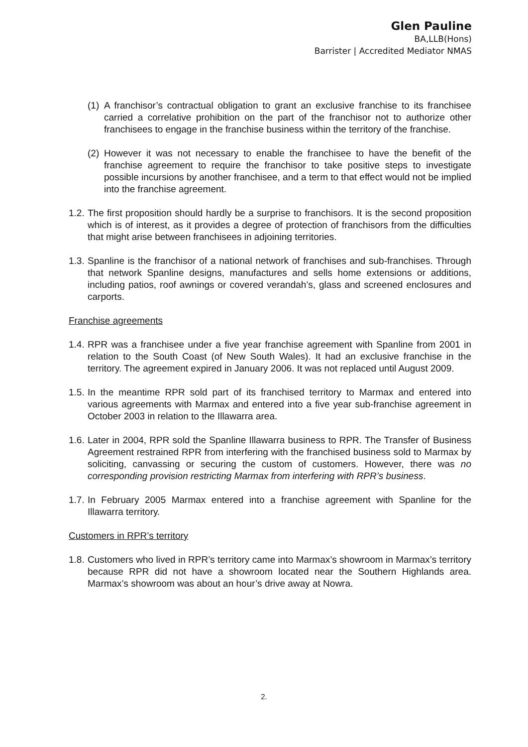Glen Pauline
BA,LLB(Hons)
Barrister | Accredited Mediator NMAS
(1) A franchisor’s contractual obligation to grant an exclusive franchise to its franchisee carried a correlative prohibition on the part of the franchisor not to authorize other franchisees to engage in the franchise business within the territory of the franchise.
(2) However it was not necessary to enable the franchisee to have the benefit of the franchise agreement to require the franchisor to take positive steps to investigate possible incursions by another franchisee, and a term to that effect would not be implied into the franchise agreement.
1.2. The first proposition should hardly be a surprise to franchisors. It is the second proposition which is of interest, as it provides a degree of protection of franchisors from the difficulties that might arise between franchisees in adjoining territories.
1.3. Spanline is the franchisor of a national network of franchises and sub-franchises. Through that network Spanline designs, manufactures and sells home extensions or additions, including patios, roof awnings or covered verandah’s, glass and screened enclosures and carports.
Franchise agreements
1.4. RPR was a franchisee under a five year franchise agreement with Spanline from 2001 in relation to the South Coast (of New South Wales). It had an exclusive franchise in the territory. The agreement expired in January 2006. It was not replaced until August 2009.
1.5. In the meantime RPR sold part of its franchised territory to Marmax and entered into various agreements with Marmax and entered into a five year sub-franchise agreement in October 2003 in relation to the Illawarra area.
1.6. Later in 2004, RPR sold the Spanline Illawarra business to RPR. The Transfer of Business Agreement restrained RPR from interfering with the franchised business sold to Marmax by soliciting, canvassing or securing the custom of customers. However, there was no corresponding provision restricting Marmax from interfering with RPR’s business.
1.7. In February 2005 Marmax entered into a franchise agreement with Spanline for the Illawarra territory.
Customers in RPR’s territory
1.8. Customers who lived in RPR’s territory came into Marmax’s showroom in Marmax’s territory because RPR did not have a showroom located near the Southern Highlands area. Marmax’s showroom was about an hour’s drive away at Nowra.
2.